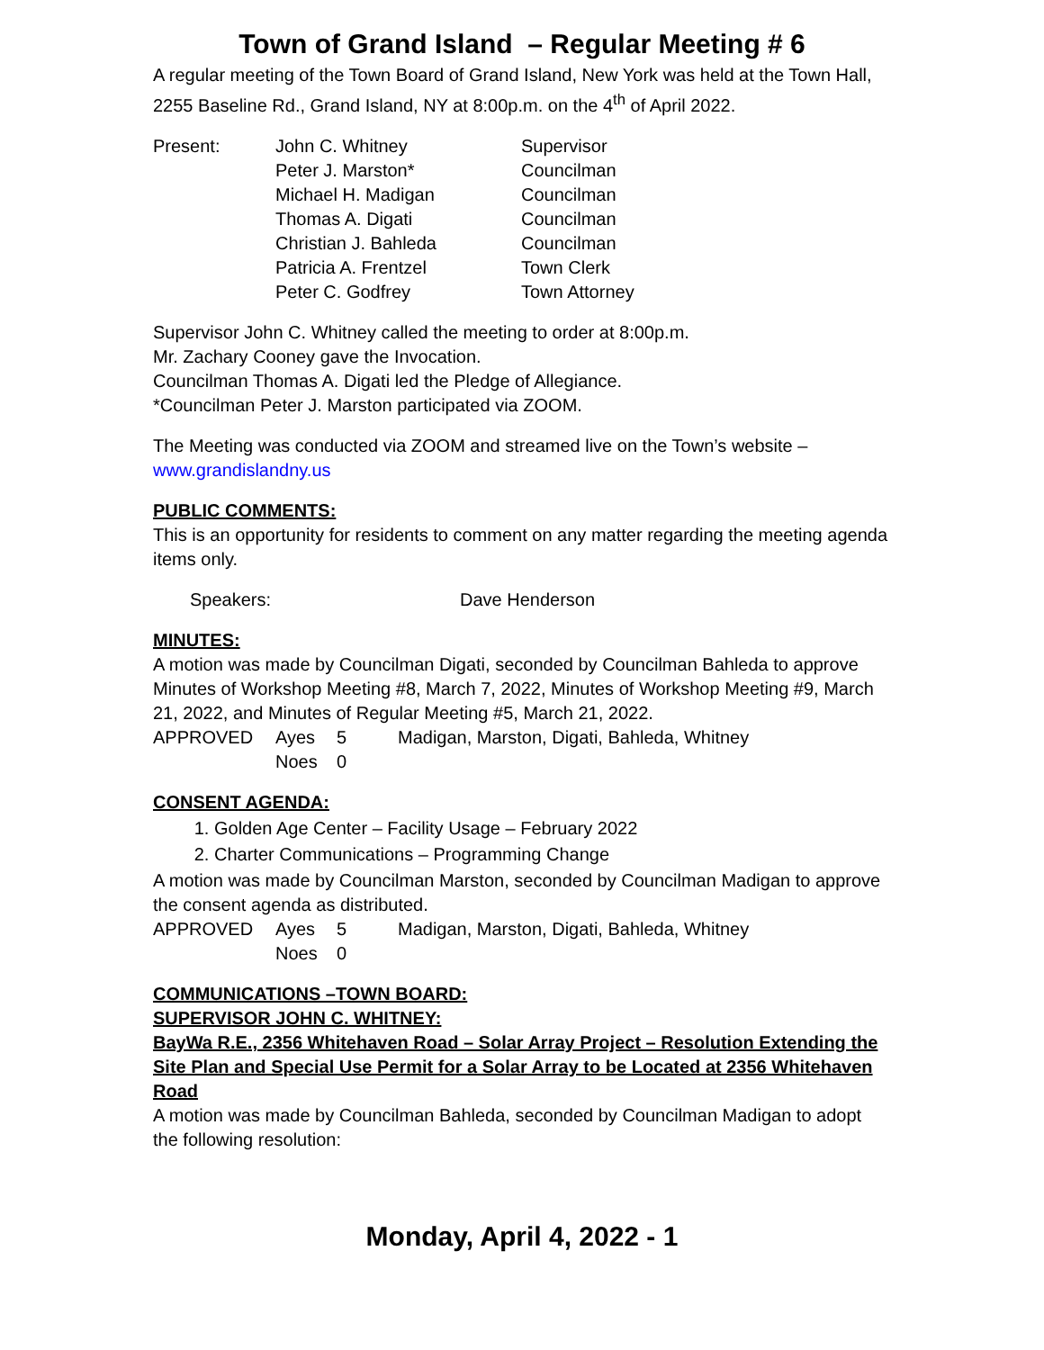Town of Grand Island – Regular Meeting # 6
A regular meeting of the Town Board of Grand Island, New York was held at the Town Hall, 2255 Baseline Rd., Grand Island, NY at 8:00p.m. on the 4<sup>th</sup> of April 2022.
Present: John C. Whitney Supervisor
Peter J. Marston* Councilman
Michael H. Madigan Councilman
Thomas A. Digati Councilman
Christian J. Bahleda Councilman
Patricia A. Frentzel Town Clerk
Peter C. Godfrey Town Attorney
Supervisor John C. Whitney called the meeting to order at 8:00p.m.
Mr. Zachary Cooney gave the Invocation.
Councilman Thomas A. Digati led the Pledge of Allegiance.
*Councilman Peter J. Marston participated via ZOOM.
The Meeting was conducted via ZOOM and streamed live on the Town’s website –
www.grandislandny.us
PUBLIC COMMENTS:
This is an opportunity for residents to comment on any matter regarding the meeting agenda items only.
Speakers: Dave Henderson
MINUTES:
A motion was made by Councilman Digati, seconded by Councilman Bahleda to approve Minutes of Workshop Meeting #8, March 7, 2022, Minutes of Workshop Meeting #9, March 21, 2022, and Minutes of Regular Meeting #5, March 21, 2022.
APPROVED Ayes 5 Madigan, Marston, Digati, Bahleda, Whitney
Noes 0
CONSENT AGENDA:
1. Golden Age Center – Facility Usage – February 2022
2. Charter Communications – Programming Change
A motion was made by Councilman Marston, seconded by Councilman Madigan to approve the consent agenda as distributed.
APPROVED Ayes 5 Madigan, Marston, Digati, Bahleda, Whitney
Noes 0
COMMUNICATIONS –TOWN BOARD:
SUPERVISOR JOHN C. WHITNEY:
BayWa R.E., 2356 Whitehaven Road – Solar Array Project – Resolution Extending the Site Plan and Special Use Permit for a Solar Array to be Located at 2356 Whitehaven Road
A motion was made by Councilman Bahleda, seconded by Councilman Madigan to adopt the following resolution:
Monday, April 4, 2022 - 1